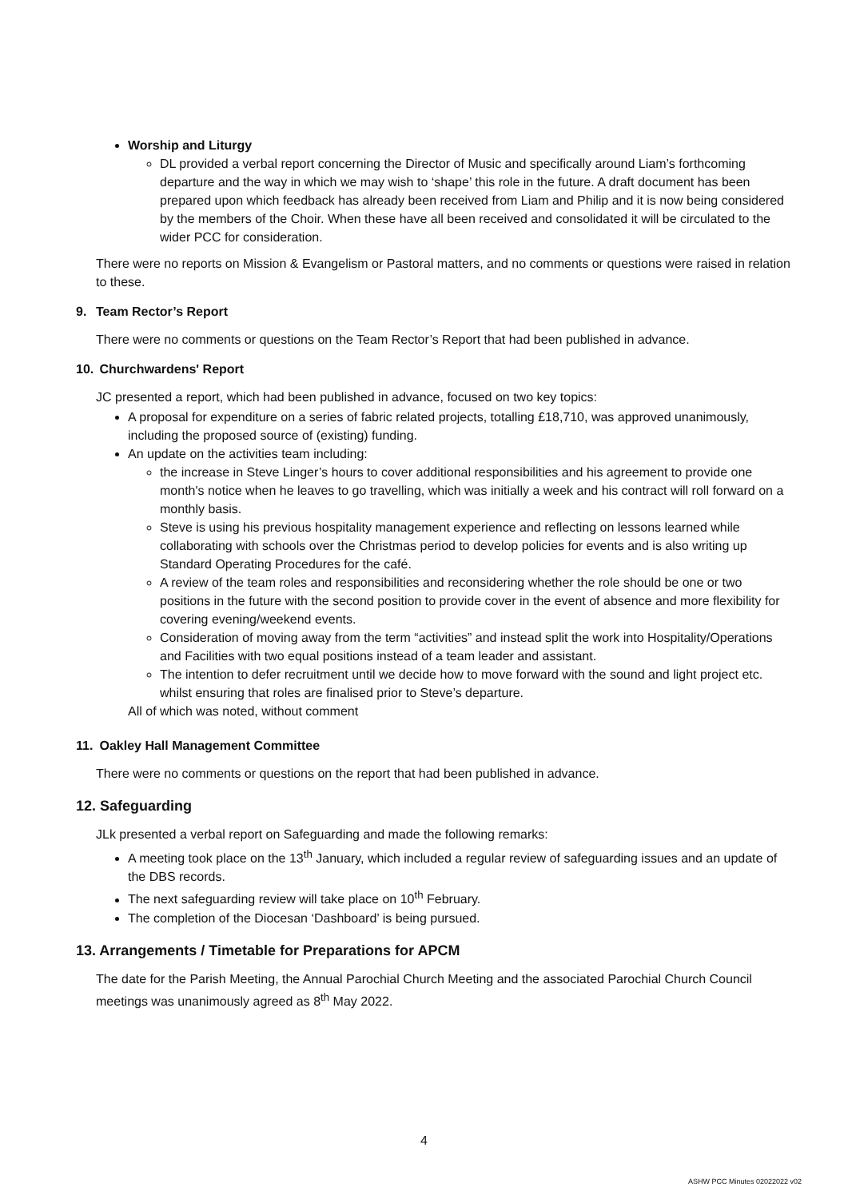Worship and Liturgy
DL provided a verbal report concerning the Director of Music and specifically around Liam’s forthcoming departure and the way in which we may wish to ‘shape’ this role in the future. A draft document has been prepared upon which feedback has already been received from Liam and Philip and it is now being considered by the members of the Choir. When these have all been received and consolidated it will be circulated to the wider PCC for consideration.
There were no reports on Mission & Evangelism or Pastoral matters, and no comments or questions were raised in relation to these.
9. Team Rector’s Report
There were no comments or questions on the Team Rector’s Report that had been published in advance.
10. Churchwardens' Report
JC presented a report, which had been published in advance, focused on two key topics:
A proposal for expenditure on a series of fabric related projects, totalling £18,710, was approved unanimously, including the proposed source of (existing) funding.
An update on the activities team including:
the increase in Steve Linger’s hours to cover additional responsibilities and his agreement to provide one month's notice when he leaves to go travelling, which was initially a week and his contract will roll forward on a monthly basis.
Steve is using his previous hospitality management experience and reflecting on lessons learned while collaborating with schools over the Christmas period to develop policies for events and is also writing up Standard Operating Procedures for the café.
A review of the team roles and responsibilities and reconsidering whether the role should be one or two positions in the future with the second position to provide cover in the event of absence and more flexibility for covering evening/weekend events.
Consideration of moving away from the term “activities” and instead split the work into Hospitality/Operations and Facilities with two equal positions instead of a team leader and assistant.
The intention to defer recruitment until we decide how to move forward with the sound and light project etc. whilst ensuring that roles are finalised prior to Steve’s departure.
All of which was noted, without comment
11. Oakley Hall Management Committee
There were no comments or questions on the report that had been published in advance.
12. Safeguarding
JLk presented a verbal report on Safeguarding and made the following remarks:
A meeting took place on the 13<sup>th</sup> January, which included a regular review of safeguarding issues and an update of the DBS records.
The next safeguarding review will take place on 10<sup>th</sup> February.
The completion of the Diocesan ‘Dashboard’ is being pursued.
13. Arrangements / Timetable for Preparations for APCM
The date for the Parish Meeting, the Annual Parochial Church Meeting and the associated Parochial Church Council meetings was unanimously agreed as 8<sup>th</sup> May 2022.
4
ASHW PCC Minutes 02022022 v02